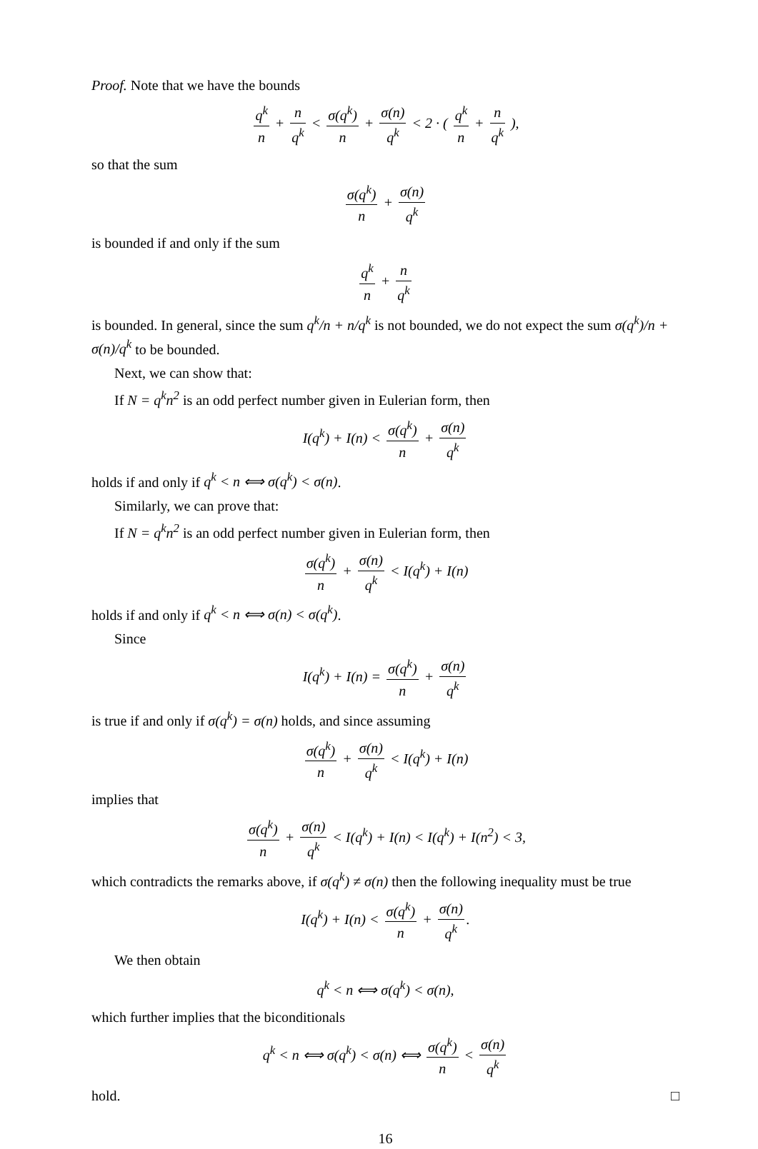Proof. Note that we have the bounds
q<sup>k</sup> n + n q<sup>k</sup> < σ(q<sup>k</sup>) n + σ(n) q<sup>k</sup> < 2 · ( q<sup>k</sup> n + n q<sup>k</sup> ),
so that the sum
σ(q<sup>k</sup>) n + σ(n) q<sup>k</sup>
is bounded if and only if the sum
q<sup>k</sup> n + n q<sup>k</sup>
is bounded. In general, since the sum q<sup>k</sup>/n + n/q<sup>k</sup> is not bounded, we do not expect the sum σ(q<sup>k</sup>)/n + σ(n)/q<sup>k</sup> to be bounded.
Next, we can show that:
If N = q<sup>k</sup>n<sup>2</sup> is an odd perfect number given in Eulerian form, then
I(q<sup>k</sup>) + I(n) < σ(q<sup>k</sup>) n + σ(n) q<sup>k</sup>
holds if and only if q<sup>k</sup> < n ⟺ σ(q<sup>k</sup>) < σ(n).
Similarly, we can prove that:
If N = q<sup>k</sup>n<sup>2</sup> is an odd perfect number given in Eulerian form, then
σ(q<sup>k</sup>) n + σ(n) q<sup>k</sup> < I(q<sup>k</sup>) + I(n)
holds if and only if q<sup>k</sup> < n ⟺ σ(n) < σ(q<sup>k</sup>).
Since
I(q<sup>k</sup>) + I(n) = σ(q<sup>k</sup>) n + σ(n) q<sup>k</sup>
is true if and only if σ(q<sup>k</sup>) = σ(n) holds, and since assuming
σ(q<sup>k</sup>) n + σ(n) q<sup>k</sup> < I(q<sup>k</sup>) + I(n)
implies that
σ(q<sup>k</sup>) n + σ(n) q<sup>k</sup> < I(q<sup>k</sup>) + I(n) < I(q<sup>k</sup>) + I(n<sup>2</sup>) < 3,
which contradicts the remarks above, if σ(q<sup>k</sup>) ≠ σ(n) then the following inequality must be true
I(q<sup>k</sup>) + I(n) < σ(q<sup>k</sup>) n + σ(n) q<sup>k</sup>.
We then obtain
q<sup>k</sup> < n ⟺ σ(q<sup>k</sup>) < σ(n),
which further implies that the biconditionals
q<sup>k</sup> < n ⟺ σ(q<sup>k</sup>) < σ(n) ⟺ σ(q<sup>k</sup>) n < σ(n) q<sup>k</sup>
hold. □
16